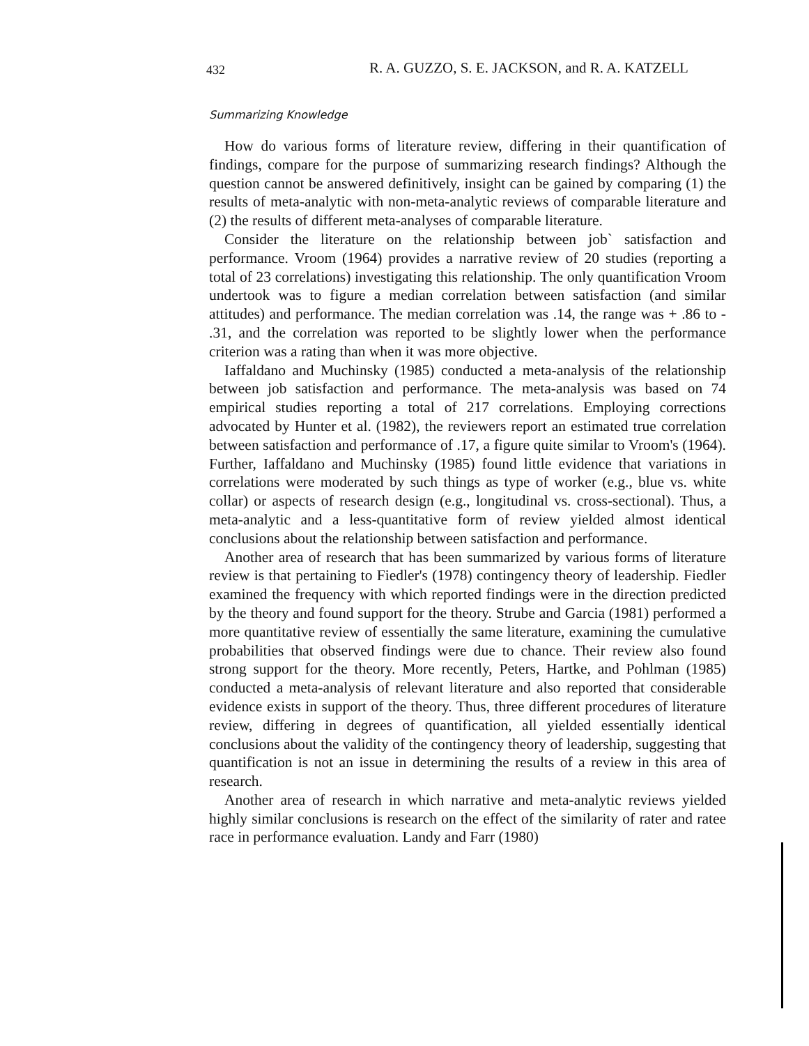432 R. A. GUZZO, S. E. JACKSON, and R. A. KATZELL
Summarizing Knowledge
How do various forms of literature review, differing in their quantification of findings, compare for the purpose of summarizing research findings? Although the question cannot be answered definitively, insight can be gained by comparing (1) the results of meta-analytic with non-meta-analytic reviews of comparable literature and (2) the results of different meta-analyses of comparable literature.
Consider the literature on the relationship between job` satisfaction and performance. Vroom (1964) provides a narrative review of 20 studies (reporting a total of 23 correlations) investigating this relationship. The only quantification Vroom undertook was to figure a median correlation between satisfaction (and similar attitudes) and performance. The median correlation was .14, the range was + .86 to - .31, and the correlation was reported to be slightly lower when the performance criterion was a rating than when it was more objective.
Iaffaldano and Muchinsky (1985) conducted a meta-analysis of the relationship between job satisfaction and performance. The meta-analysis was based on 74 empirical studies reporting a total of 217 correlations. Employing corrections advocated by Hunter et al. (1982), the reviewers report an estimated true correlation between satisfaction and performance of .17, a figure quite similar to Vroom's (1964). Further, Iaffaldano and Muchinsky (1985) found little evidence that variations in correlations were moderated by such things as type of worker (e.g., blue vs. white collar) or aspects of research design (e.g., longitudinal vs. cross-sectional). Thus, a meta-analytic and a less-quantitative form of review yielded almost identical conclusions about the relationship between satisfaction and performance.
Another area of research that has been summarized by various forms of literature review is that pertaining to Fiedler's (1978) contingency theory of leadership. Fiedler examined the frequency with which reported findings were in the direction predicted by the theory and found support for the theory. Strube and Garcia (1981) performed a more quantitative review of essentially the same literature, examining the cumulative probabilities that observed findings were due to chance. Their review also found strong support for the theory. More recently, Peters, Hartke, and Pohlman (1985) conducted a meta-analysis of relevant literature and also reported that considerable evidence exists in support of the theory. Thus, three different procedures of literature review, differing in degrees of quantification, all yielded essentially identical conclusions about the validity of the contingency theory of leadership, suggesting that quantification is not an issue in determining the results of a review in this area of research.
Another area of research in which narrative and meta-analytic reviews yielded highly similar conclusions is research on the effect of the similarity of rater and ratee race in performance evaluation. Landy and Farr (1980)